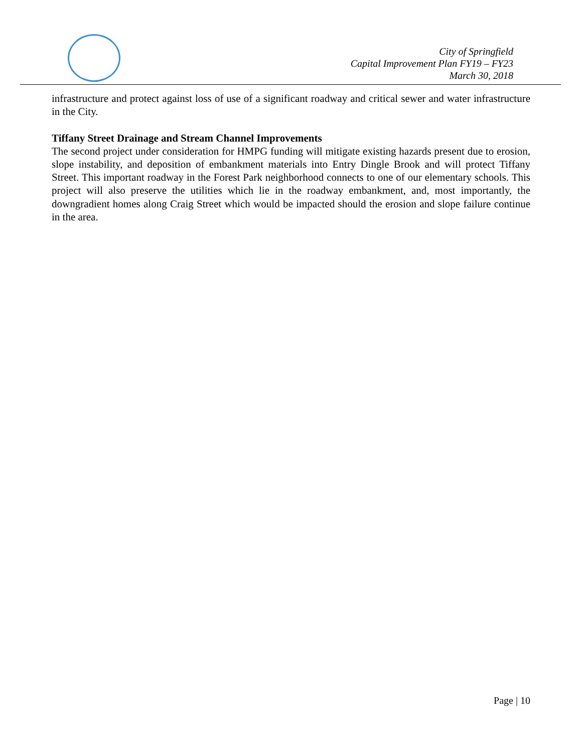City of Springfield
Capital Improvement Plan FY19 – FY23
March 30, 2018
infrastructure and protect against loss of use of a significant roadway and critical sewer and water infrastructure in the City.
Tiffany Street Drainage and Stream Channel Improvements
The second project under consideration for HMPG funding will mitigate existing hazards present due to erosion, slope instability, and deposition of embankment materials into Entry Dingle Brook and will protect Tiffany Street. This important roadway in the Forest Park neighborhood connects to one of our elementary schools. This project will also preserve the utilities which lie in the roadway embankment, and, most importantly, the downgradient homes along Craig Street which would be impacted should the erosion and slope failure continue in the area.
Page | 10